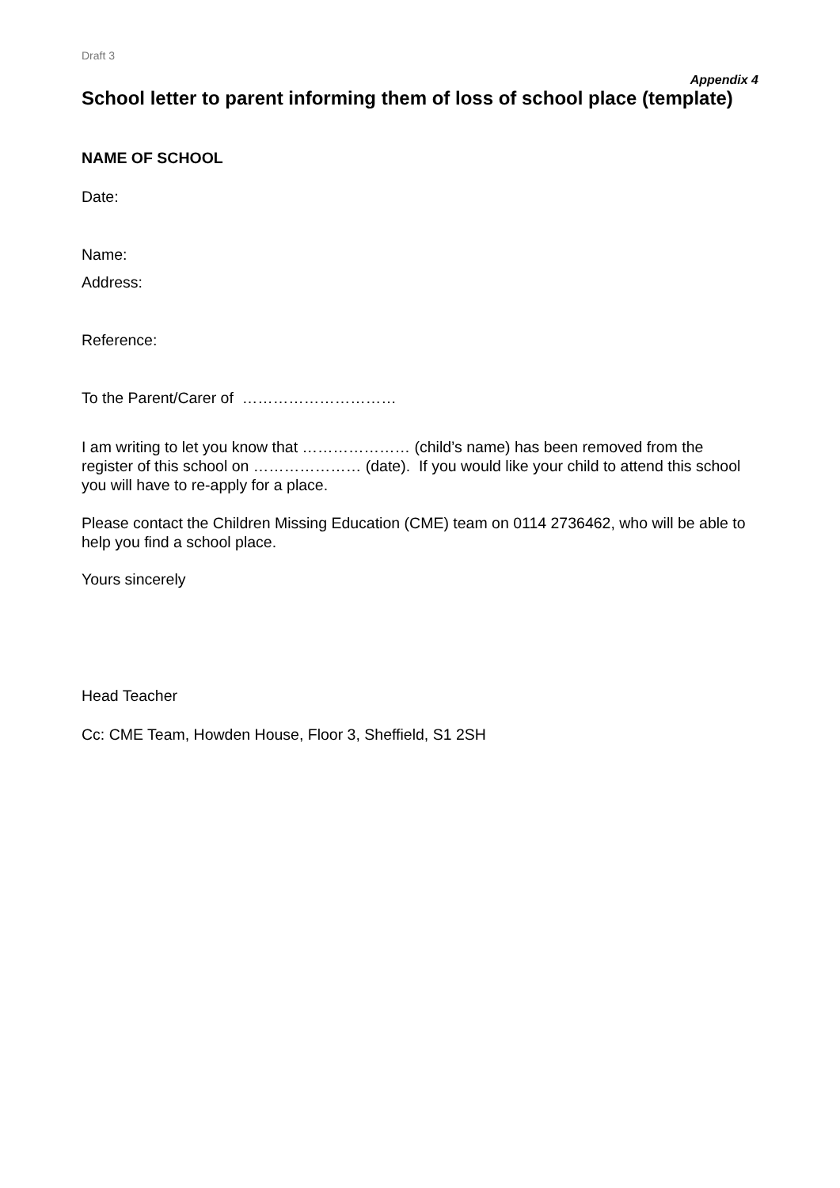Draft 3
Appendix 4
School letter to parent informing them of loss of school place (template)
NAME OF SCHOOL
Date:
Name:
Address:
Reference:
To the Parent/Carer of …………………………
I am writing to let you know that ………………… (child’s name) has been removed from the register of this school on ………………… (date). If you would like your child to attend this school you will have to re-apply for a place.
Please contact the Children Missing Education (CME) team on 0114 2736462, who will be able to help you find a school place.
Yours sincerely
Head Teacher
Cc: CME Team, Howden House, Floor 3, Sheffield, S1 2SH